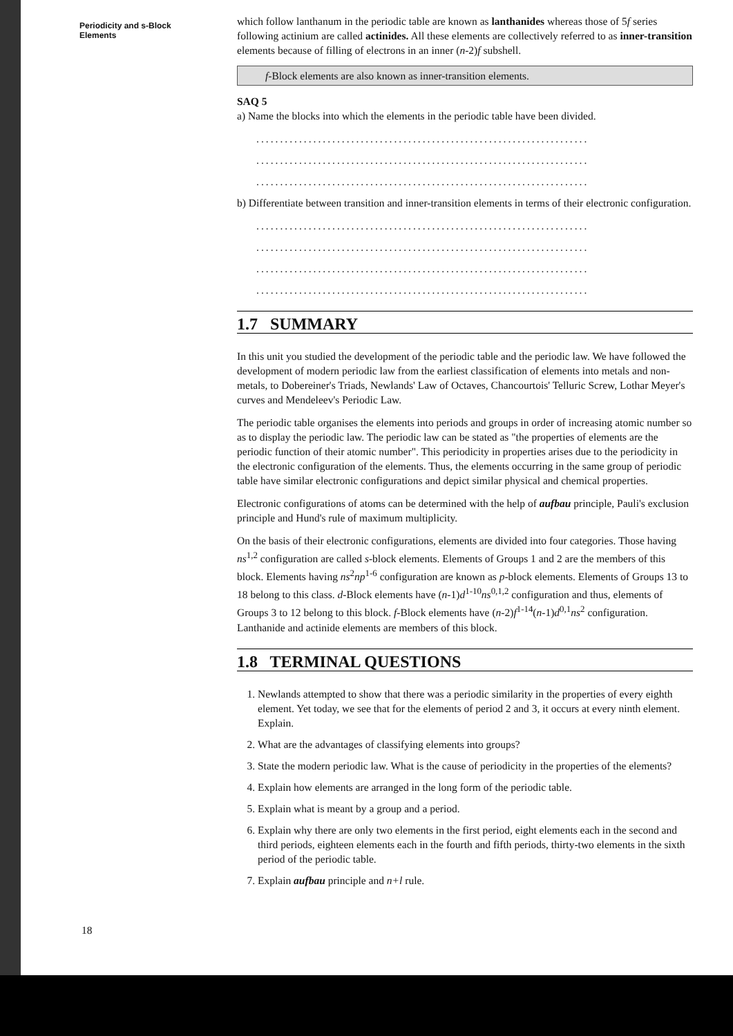Periodicity and s-Block Elements
which follow lanthanum in the periodic table are known as lanthanides whereas those of 5f series following actinium are called actinides. All these elements are collectively referred to as inner-transition elements because of filling of electrons in an inner (n-2)f subshell.
f-Block elements are also known as inner-transition elements.
SAQ 5
a) Name the blocks into which the elements in the periodic table have been divided.
......................................................................
......................................................................
......................................................................
b) Differentiate between transition and inner-transition elements in terms of their electronic configuration.
......................................................................
......................................................................
......................................................................
......................................................................
1.7 SUMMARY
In this unit you studied the development of the periodic table and the periodic law. We have followed the development of modern periodic law from the earliest classification of elements into metals and non-metals, to Dobereiner's Triads, Newlands' Law of Octaves, Chancourtois' Telluric Screw, Lothar Meyer's curves and Mendeleev's Periodic Law.
The periodic table organises the elements into periods and groups in order of increasing atomic number so as to display the periodic law. The periodic law can be stated as "the properties of elements are the periodic function of their atomic number". This periodicity in properties arises due to the periodicity in the electronic configuration of the elements. Thus, the elements occurring in the same group of periodic table have similar electronic configurations and depict similar physical and chemical properties.
Electronic configurations of atoms can be determined with the help of aufbau principle, Pauli's exclusion principle and Hund's rule of maximum multiplicity.
On the basis of their electronic configurations, elements are divided into four categories. Those having ns<sup>1,2</sup> configuration are called s-block elements. Elements of Groups 1 and 2 are the members of this block. Elements having ns<sup>2</sup>np<sup>1-6</sup> configuration are known as p-block elements. Elements of Groups 13 to 18 belong to this class. d-Block elements have (n-1)d<sup>1-10</sup>ns<sup>0,1,2</sup> configuration and thus, elements of Groups 3 to 12 belong to this block. f-Block elements have (n-2)f<sup>1-14</sup>(n-1)d<sup>0,1</sup>ns<sup>2</sup> configuration. Lanthanide and actinide elements are members of this block.
1.8 TERMINAL QUESTIONS
1. Newlands attempted to show that there was a periodic similarity in the properties of every eighth element. Yet today, we see that for the elements of period 2 and 3, it occurs at every ninth element. Explain.
2. What are the advantages of classifying elements into groups?
3. State the modern periodic law. What is the cause of periodicity in the properties of the elements?
4. Explain how elements are arranged in the long form of the periodic table.
5. Explain what is meant by a group and a period.
6. Explain why there are only two elements in the first period, eight elements each in the second and third periods, eighteen elements each in the fourth and fifth periods, thirty-two elements in the sixth period of the periodic table.
7. Explain aufbau principle and n+l rule.
18